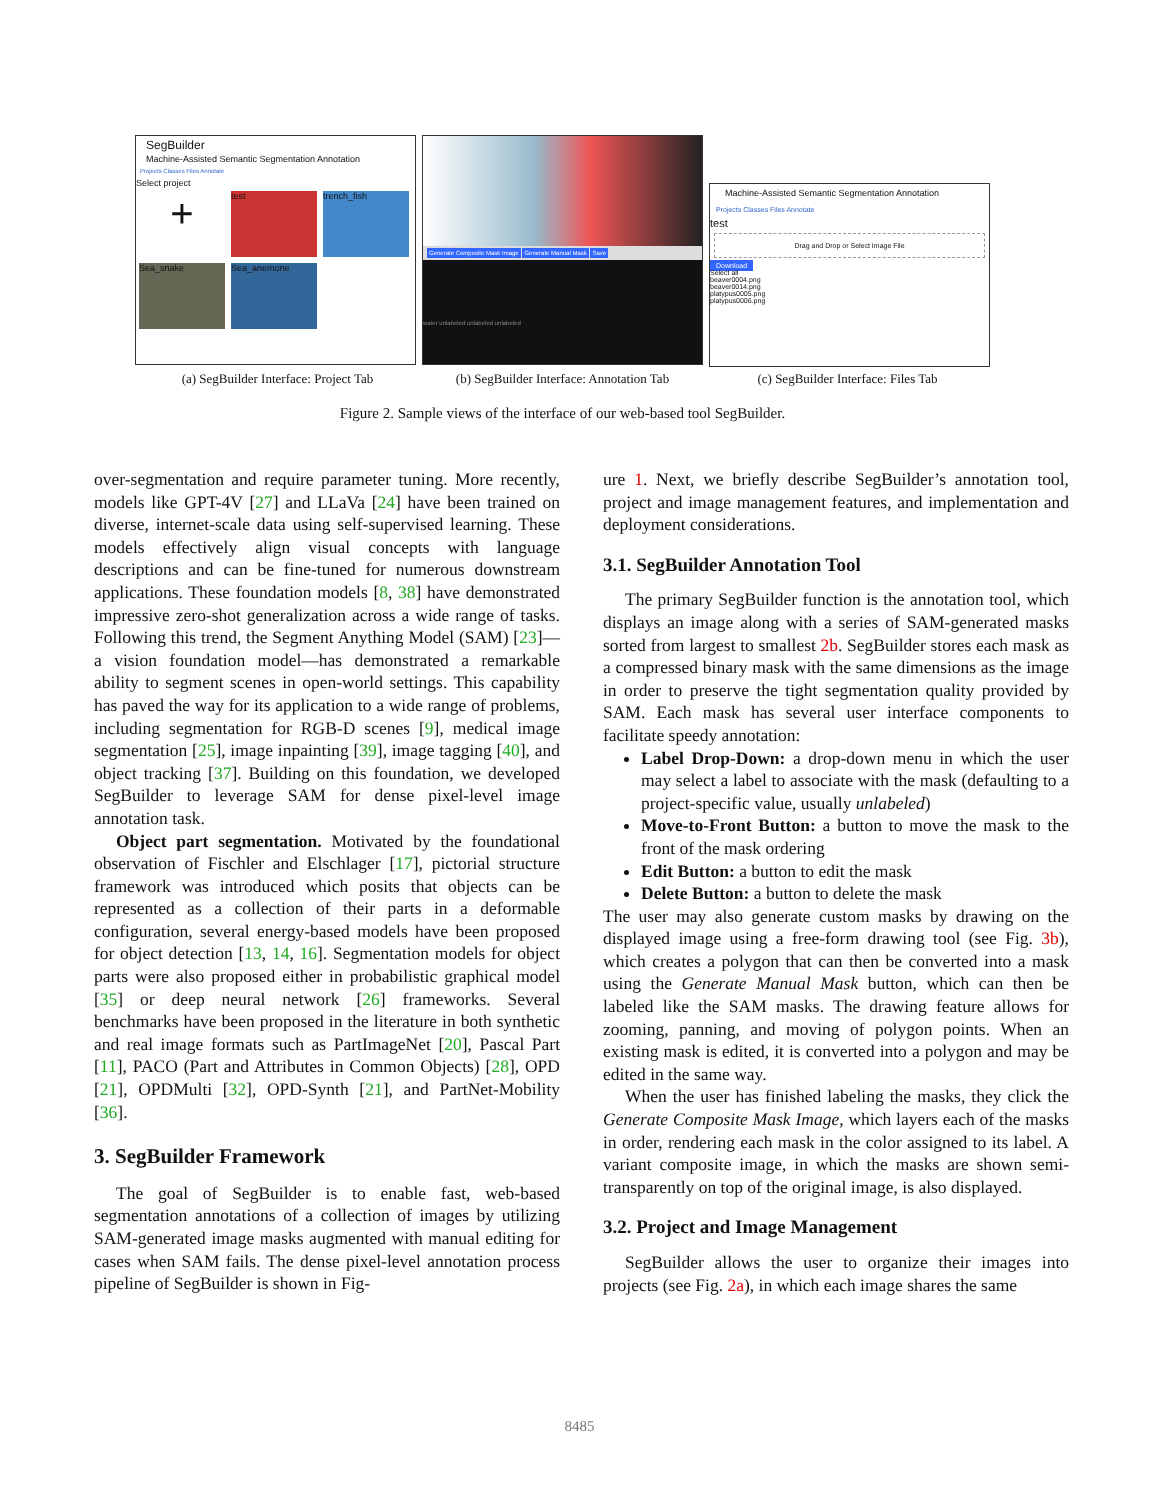SegBuilder
Machine-Assisted Semantic Segmentation Annotation
Projects Classes Files Annotate
Select project
+ test trench_fish
Sea_snake Sea_anemone
Generate Composite Mask Image Generate Manual Mask Save
water unlabeled unlabeled unlabeled
Machine-Assisted Semantic Segmentation Annotation
Projects Classes Files Annotate
test
Drag and Drop or Select Image File
Download
Select all
beaver0004.png
beaver0014.png
platypus0005.png
platypus0006.png
(a) SegBuilder Interface: Project Tab
(b) SegBuilder Interface: Annotation Tab
(c) SegBuilder Interface: Files Tab
Figure 2. Sample views of the interface of our web-based tool SegBuilder.
over-segmentation and require parameter tuning. More recently, models like GPT-4V [27] and LLaVa [24] have been trained on diverse, internet-scale data using self-supervised learning. These models effectively align visual concepts with language descriptions and can be fine-tuned for numerous downstream applications. These foundation models [8, 38] have demonstrated impressive zero-shot generalization across a wide range of tasks. Following this trend, the Segment Anything Model (SAM) [23]—a vision foundation model—has demonstrated a remarkable ability to segment scenes in open-world settings. This capability has paved the way for its application to a wide range of problems, including segmentation for RGB-D scenes [9], medical image segmentation [25], image inpainting [39], image tagging [40], and object tracking [37]. Building on this foundation, we developed SegBuilder to leverage SAM for dense pixel-level image annotation task.
Object part segmentation. Motivated by the foundational observation of Fischler and Elschlager [17], pictorial structure framework was introduced which posits that objects can be represented as a collection of their parts in a deformable configuration, several energy-based models have been proposed for object detection [13, 14, 16]. Segmentation models for object parts were also proposed either in probabilistic graphical model [35] or deep neural network [26] frameworks. Several benchmarks have been proposed in the literature in both synthetic and real image formats such as PartImageNet [20], Pascal Part [11], PACO (Part and Attributes in Common Objects) [28], OPD [21], OPDMulti [32], OPD-Synth [21], and PartNet-Mobility [36].
3. SegBuilder Framework
The goal of SegBuilder is to enable fast, web-based segmentation annotations of a collection of images by utilizing SAM-generated image masks augmented with manual editing for cases when SAM fails. The dense pixel-level annotation process pipeline of SegBuilder is shown in Fig-
ure 1. Next, we briefly describe SegBuilder’s annotation tool, project and image management features, and implementation and deployment considerations.
3.1. SegBuilder Annotation Tool
The primary SegBuilder function is the annotation tool, which displays an image along with a series of SAM-generated masks sorted from largest to smallest 2b. SegBuilder stores each mask as a compressed binary mask with the same dimensions as the image in order to preserve the tight segmentation quality provided by SAM. Each mask has several user interface components to facilitate speedy annotation:
Label Drop-Down: a drop-down menu in which the user may select a label to associate with the mask (defaulting to a project-specific value, usually unlabeled)
Move-to-Front Button: a button to move the mask to the front of the mask ordering
Edit Button: a button to edit the mask
Delete Button: a button to delete the mask
The user may also generate custom masks by drawing on the displayed image using a free-form drawing tool (see Fig. 3b), which creates a polygon that can then be converted into a mask using the Generate Manual Mask button, which can then be labeled like the SAM masks. The drawing feature allows for zooming, panning, and moving of polygon points. When an existing mask is edited, it is converted into a polygon and may be edited in the same way.
When the user has finished labeling the masks, they click the Generate Composite Mask Image, which layers each of the masks in order, rendering each mask in the color assigned to its label. A variant composite image, in which the masks are shown semi-transparently on top of the original image, is also displayed.
3.2. Project and Image Management
SegBuilder allows the user to organize their images into projects (see Fig. 2a), in which each image shares the same
8485